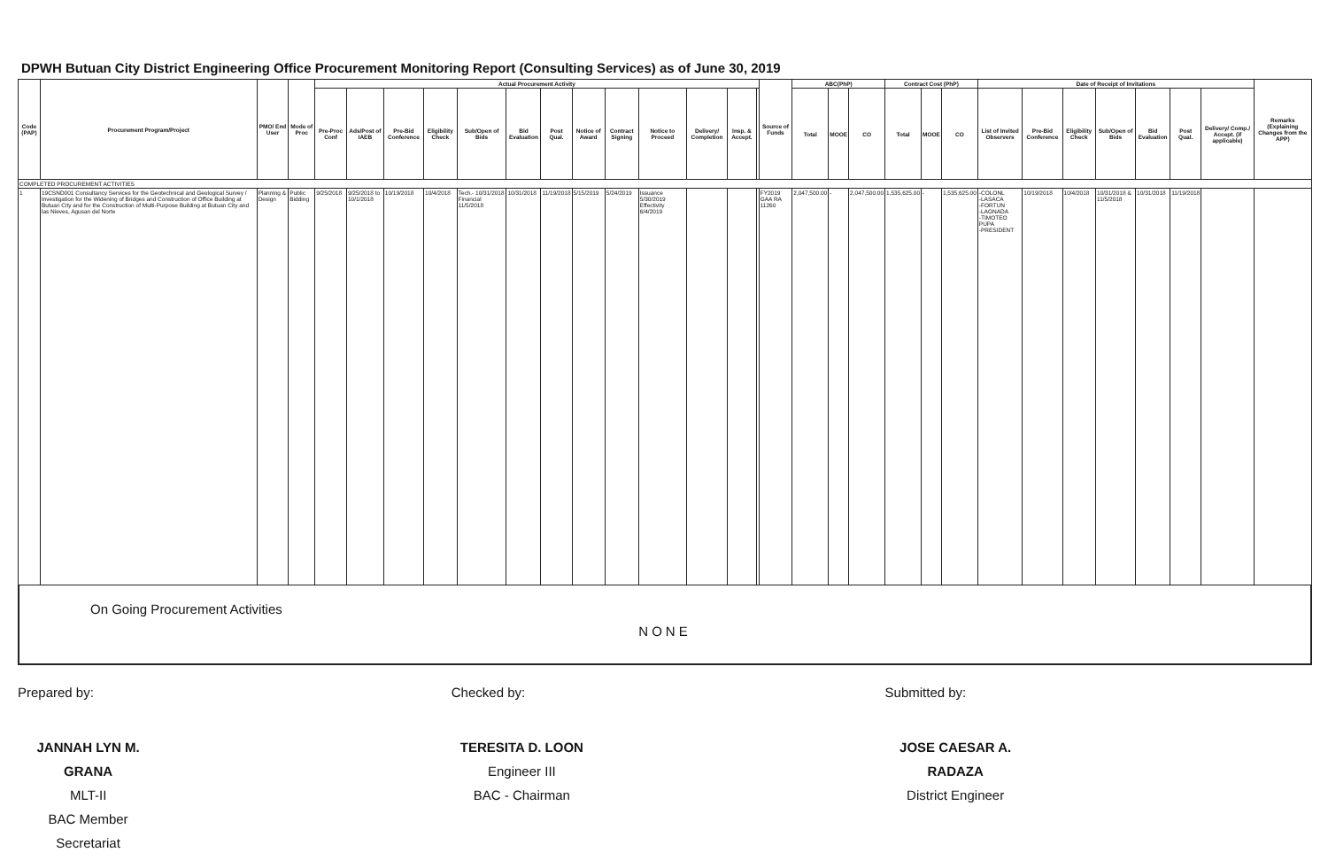DPWH Butuan City District Engineering Office Procurement Monitoring Report (Consulting Services) as of June 30, 2019
| Code (PAP) | Procurement Program/Project | PMO/ End User | Mode of Proc | Actual Procurement Activity | | | | | | | | | | | | | Source of Funds | ABC(PhP) | | | Contract Cost (PhP) | | | Date of Receipt of Invitations | | | | | | | Remarks (Explaining Changes from the APP) |
| --- | --- | --- | --- | --- | --- | --- | --- | --- | --- | --- | --- | --- | --- | --- | --- | --- | --- | --- | --- | --- | --- | --- | --- | --- | --- | --- | --- | --- | --- | --- | --- |
| | | | | Pre-Proc Conf | Ads/Post of IAEB | Pre-Bid Conference | Eligibility Check | Sub/Open of Bids | Bid Evaluation | Post Qual. | Notice of Award | Contract Signing | Notice to Proceed | Delivery/ Completion | Insp. & Accept. | | | Total | MOOE | CO | Total | MOOE | CO | List of Invited Observers | Pre-Bid Conference | Eligibility Check | Sub/Open of Bids | Bid Evaluation | Post Qual. | Delivery/ Comp./ Accept. (if applicable) | |
| COMPLETED PROCUREMENT ACTIVITIES | | | | | | | | | | | | | | | | | | | | | | | | | | | | | | | |
| 1 | 19CSND001 Consultancy Services for the Geotechnical and Geological Survey / Investigation for the Widening of Bridges and Construction of Office Building at Butuan City and for the Construction of Multi-Purpose Building at Butuan City and las Nieves, Agusan del Norte | Planning & Design | Public Bidding | 9/25/2018 | 9/25/2018 to 10/1/2018 | 10/19/2018 | 10/4/2018 | Tech.- 10/31/2018 Financial 11/5/2018 | 10/31/2018 | 11/19/2018 | 5/15/2019 | 5/24/2019 | Issuance 5/30/2019 Effectivity 6/4/2019 | | | | FY2019 GAA RA 11260 | 2,047,500.00 | - | 2,047,500.00 | 1,535,625.00 | - | 1,535,625.00 | -COLONL -LASACA -FORTUN -LAGNADA -TIMOTEO PUPA -PRESIDENT | 10/19/2018 | 10/4/2018 | 10/31/2018 & 11/5/2018 | 10/31/2018 | 11/19/2018 | | |
On Going Procurement Activities
NONE
Prepared by:
JANNAH LYN M. GRANA
MLT-II
BAC Member Secretariat
Checked by:
TERESITA D. LOON
Engineer III
BAC - Chairman
Submitted by:
JOSE CAESAR A. RADAZA
District Engineer